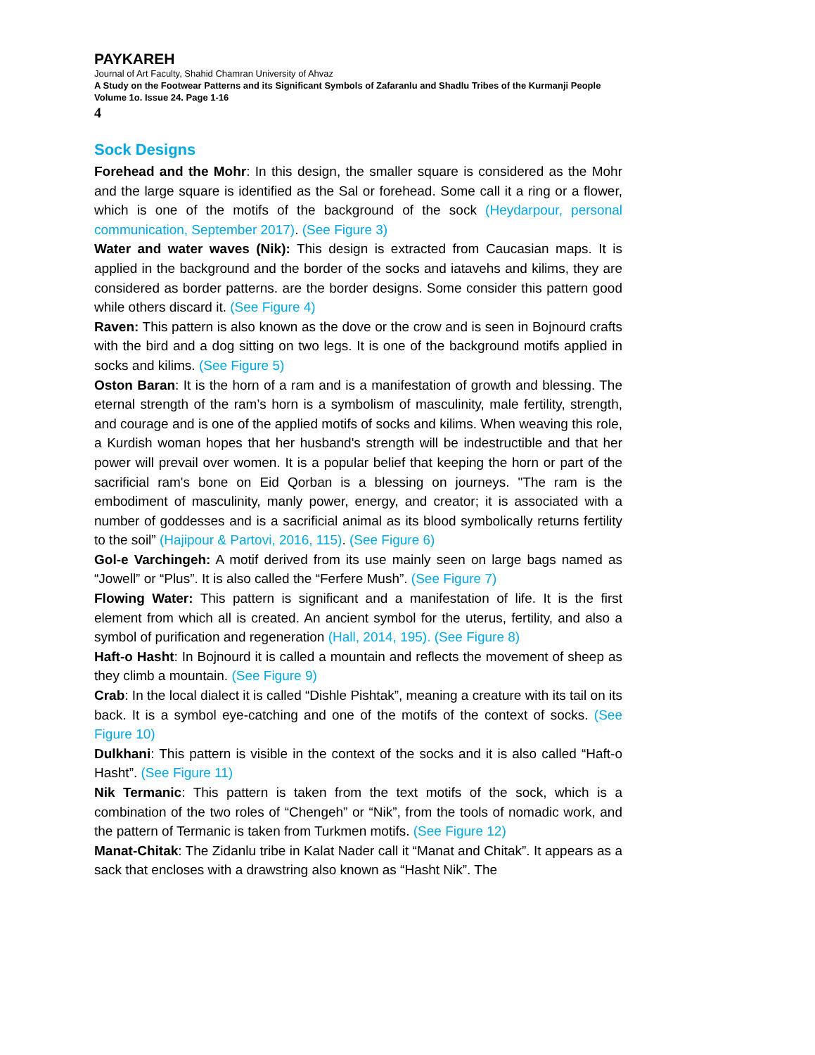PAYKAREH
Journal of Art Faculty, Shahid Chamran University of Ahvaz
A Study on the Footwear Patterns and its Significant Symbols of Zafaranlu and Shadlu Tribes of the Kurmanji People
Volume 1o. Issue 24. Page 1-16
4
Sock Designs
Forehead and the Mohr: In this design, the smaller square is considered as the Mohr and the large square is identified as the Sal or forehead. Some call it a ring or a flower, which is one of the motifs of the background of the sock (Heydarpour, personal communication, September 2017). (See Figure 3)
Water and water waves (Nik): This design is extracted from Caucasian maps. It is applied in the background and the border of the socks and iatavehs and kilims, they are considered as border patterns. are the border designs. Some consider this pattern good while others discard it. (See Figure 4)
Raven: This pattern is also known as the dove or the crow and is seen in Bojnourd crafts with the bird and a dog sitting on two legs. It is one of the background motifs applied in socks and kilims. (See Figure 5)
Oston Baran: It is the horn of a ram and is a manifestation of growth and blessing. The eternal strength of the ram’s horn is a symbolism of masculinity, male fertility, strength, and courage and is one of the applied motifs of socks and kilims. When weaving this role, a Kurdish woman hopes that her husband's strength will be indestructible and that her power will prevail over women. It is a popular belief that keeping the horn or part of the sacrificial ram's bone on Eid Qorban is a blessing on journeys. "The ram is the embodiment of masculinity, manly power, energy, and creator; it is associated with a number of goddesses and is a sacrificial animal as its blood symbolically returns fertility to the soil” (Hajipour & Partovi, 2016, 115). (See Figure 6)
Gol-e Varchingeh: A motif derived from its use mainly seen on large bags named as “Jowell” or “Plus”. It is also called the “Ferfere Mush”. (See Figure 7)
Flowing Water: This pattern is significant and a manifestation of life. It is the first element from which all is created. An ancient symbol for the uterus, fertility, and also a symbol of purification and regeneration (Hall, 2014, 195). (See Figure 8)
Haft-o Hasht: In Bojnourd it is called a mountain and reflects the movement of sheep as they climb a mountain. (See Figure 9)
Crab: In the local dialect it is called “Dishle Pishtak”, meaning a creature with its tail on its back. It is a symbol eye-catching and one of the motifs of the context of socks. (See Figure 10)
Dulkhani: This pattern is visible in the context of the socks and it is also called “Haft-o Hasht”. (See Figure 11)
Nik Termanic: This pattern is taken from the text motifs of the sock, which is a combination of the two roles of “Chengeh” or “Nik”, from the tools of nomadic work, and the pattern of Termanic is taken from Turkmen motifs. (See Figure 12)
Manat-Chitak: The Zidanlu tribe in Kalat Nader call it “Manat and Chitak”. It appears as a sack that encloses with a drawstring also known as “Hasht Nik”. The